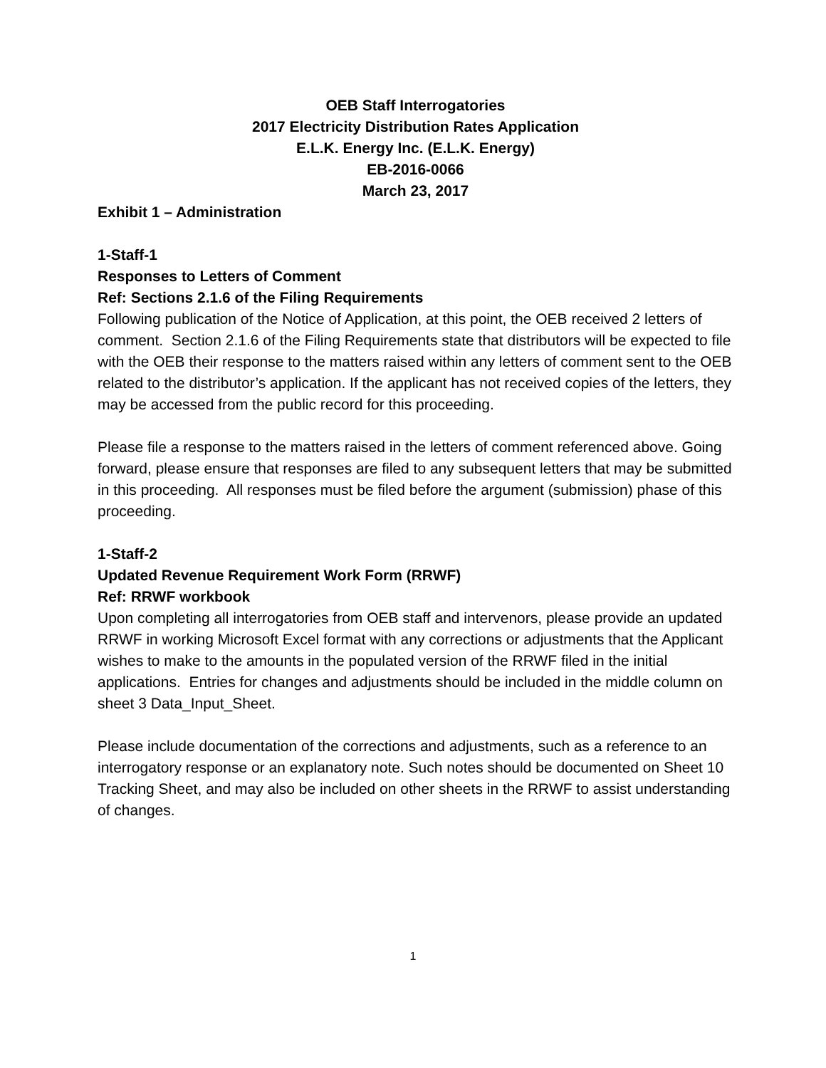OEB Staff Interrogatories
2017 Electricity Distribution Rates Application
E.L.K. Energy Inc. (E.L.K. Energy)
EB-2016-0066
March 23, 2017
Exhibit 1 – Administration
1-Staff-1
Responses to Letters of Comment
Ref: Sections 2.1.6 of the Filing Requirements
Following publication of the Notice of Application, at this point, the OEB received 2 letters of comment. Section 2.1.6 of the Filing Requirements state that distributors will be expected to file with the OEB their response to the matters raised within any letters of comment sent to the OEB related to the distributor’s application. If the applicant has not received copies of the letters, they may be accessed from the public record for this proceeding.
Please file a response to the matters raised in the letters of comment referenced above. Going forward, please ensure that responses are filed to any subsequent letters that may be submitted in this proceeding. All responses must be filed before the argument (submission) phase of this proceeding.
1-Staff-2
Updated Revenue Requirement Work Form (RRWF)
Ref: RRWF workbook
Upon completing all interrogatories from OEB staff and intervenors, please provide an updated RRWF in working Microsoft Excel format with any corrections or adjustments that the Applicant wishes to make to the amounts in the populated version of the RRWF filed in the initial applications. Entries for changes and adjustments should be included in the middle column on sheet 3 Data_Input_Sheet.
Please include documentation of the corrections and adjustments, such as a reference to an interrogatory response or an explanatory note. Such notes should be documented on Sheet 10 Tracking Sheet, and may also be included on other sheets in the RRWF to assist understanding of changes.
1